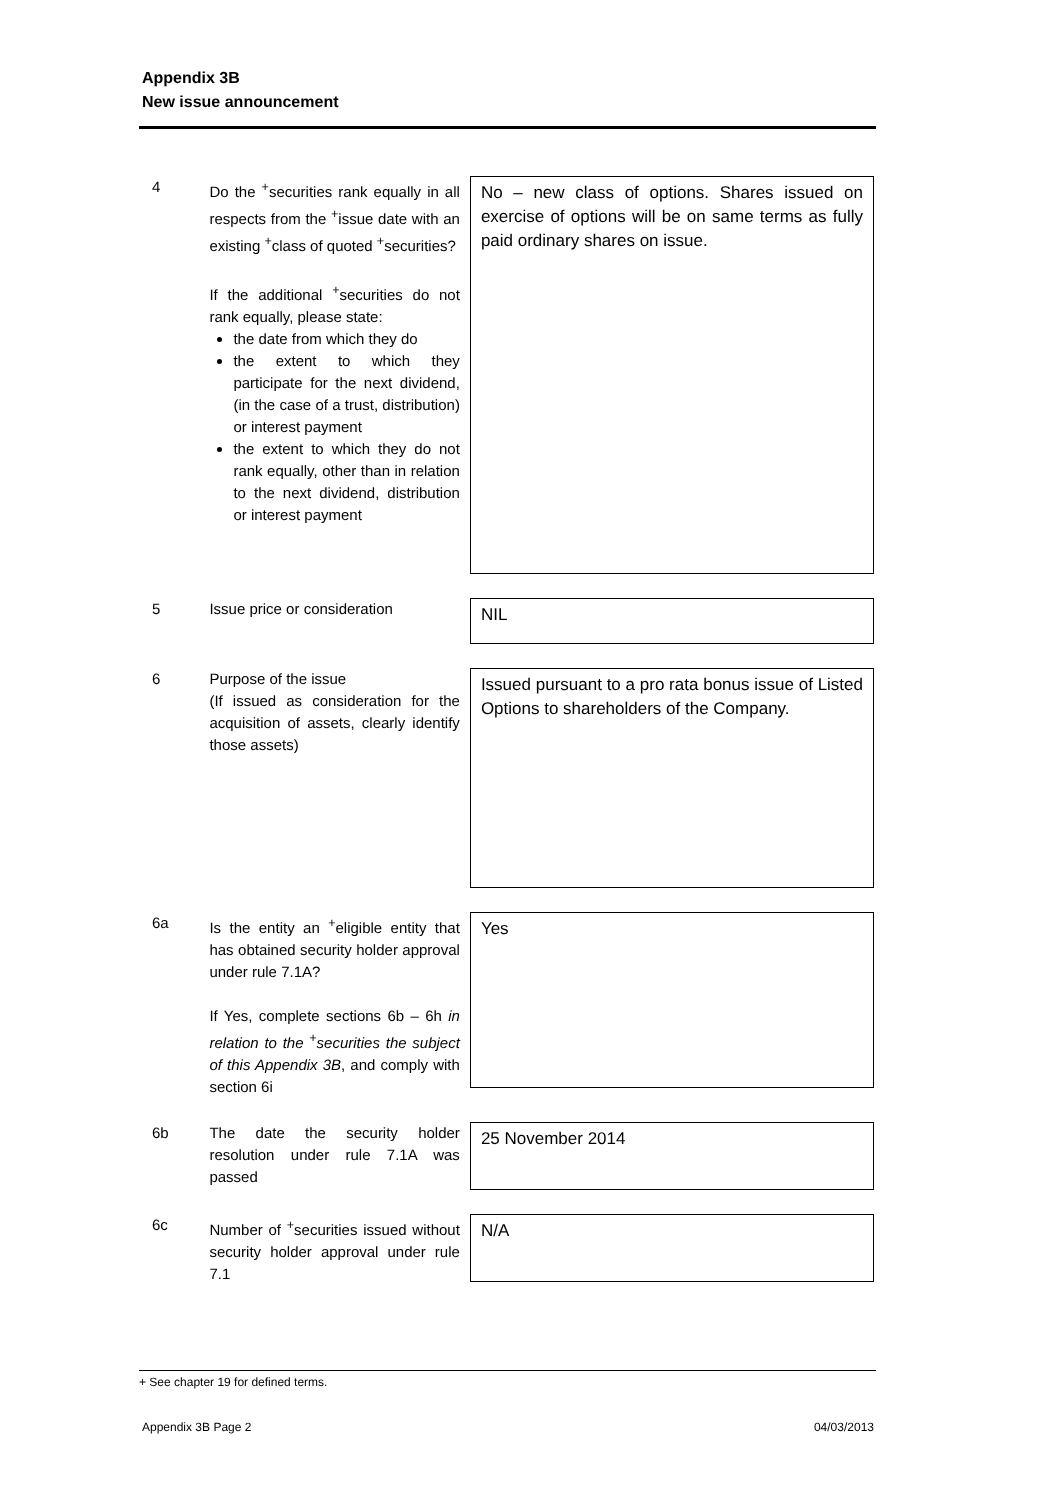Appendix 3B
New issue announcement
4 Do the <sup>+</sup>securities rank equally in all respects from the <sup>+</sup>issue date with an existing <sup>+</sup>class of quoted <sup>+</sup>securities?
If the additional <sup>+</sup>securities do not rank equally, please state:
the date from which they do
the extent to which they participate for the next dividend, (in the case of a trust, distribution) or interest payment
the extent to which they do not rank equally, other than in relation to the next dividend, distribution or interest payment
No – new class of options. Shares issued on exercise of options will be on same terms as fully paid ordinary shares on issue.
5 Issue price or consideration
NIL
6 Purpose of the issue
(If issued as consideration for the acquisition of assets, clearly identify those assets)
Issued pursuant to a pro rata bonus issue of Listed Options to shareholders of the Company.
6a Is the entity an <sup>+</sup>eligible entity that has obtained security holder approval under rule 7.1A?
If Yes, complete sections 6b – 6h in relation to the <sup>+</sup>securities the subject of this Appendix 3B, and comply with section 6i
Yes
6b The date the security holder resolution under rule 7.1A was passed
25 November 2014
6c Number of <sup>+</sup>securities issued without security holder approval under rule 7.1
N/A
+ See chapter 19 for defined terms.
Appendix 3B Page 2 04/03/2013